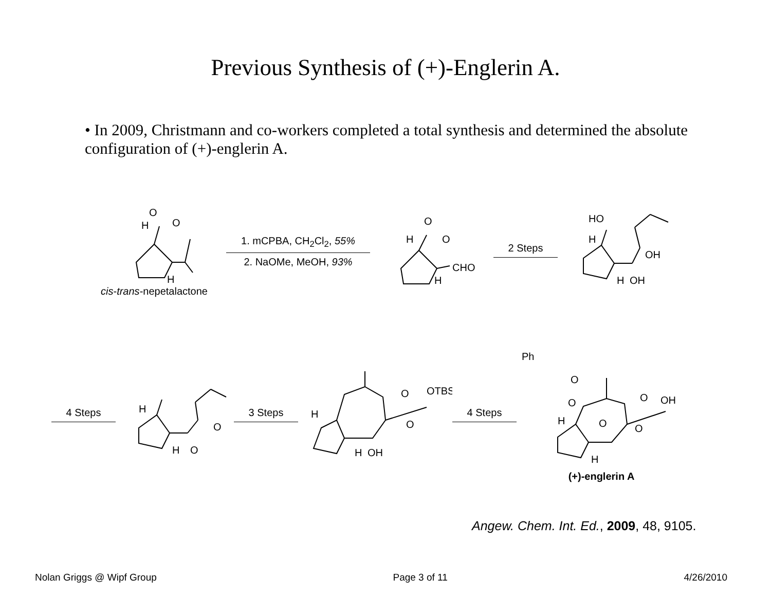Previous Synthesis of (+)-Englerin A.
• In 2009, Christmann and co-workers completed a total synthesis and determined the absolute configuration of (+)-englerin A.
O
O
H
H
cis-trans-nepetalactone
1. mCPBA, CH<sub>2</sub>Cl<sub>2</sub>, 55%
2. NaOMe, MeOH, 93%
O
O
H
H
CHO
2 Steps
HO
H
OH
H
OH
4 Steps
H
O
O
H
3 Steps
H
O
O
OTBS
H
OH
4 Steps
Ph
O
O
H
O
O
O
OH
H
(+)-englerin A
Angew. Chem. Int. Ed., 2009, 48, 9105.
Nolan Griggs @ Wipf Group Page 3 of 11 4/26/2010